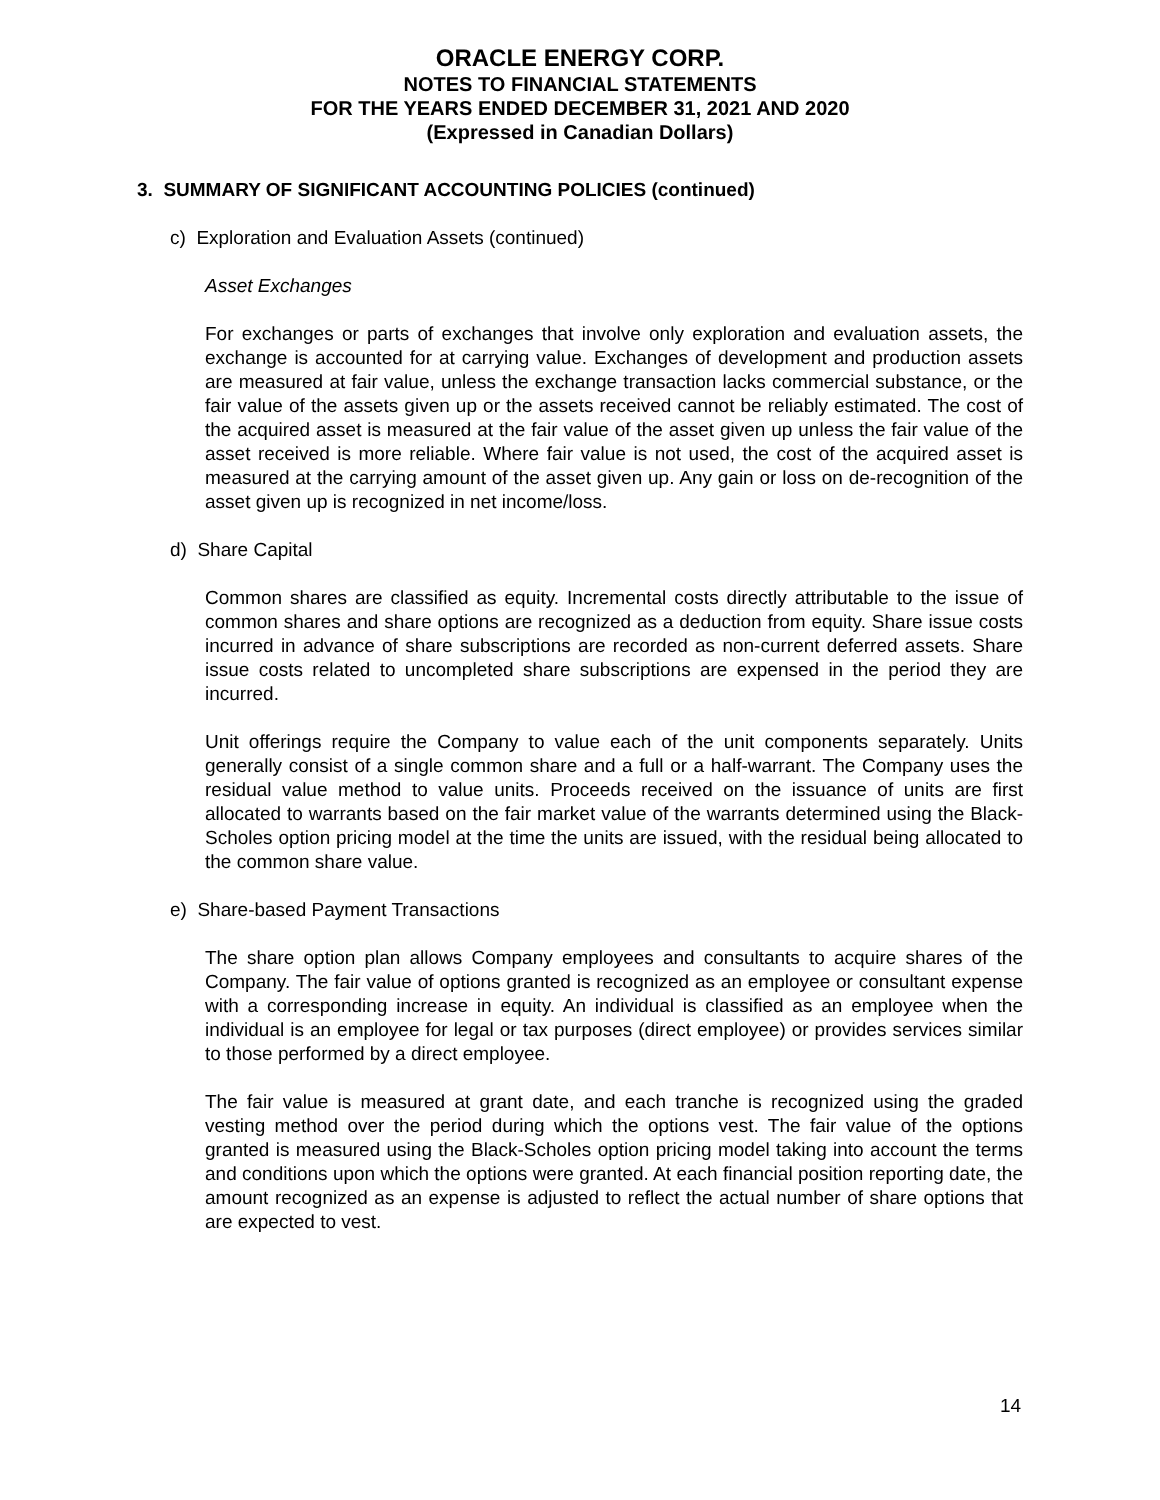ORACLE ENERGY CORP.
NOTES TO FINANCIAL STATEMENTS
FOR THE YEARS ENDED DECEMBER 31, 2021 AND 2020
(Expressed in Canadian Dollars)
3. SUMMARY OF SIGNIFICANT ACCOUNTING POLICIES (continued)
c) Exploration and Evaluation Assets (continued)
Asset Exchanges
For exchanges or parts of exchanges that involve only exploration and evaluation assets, the exchange is accounted for at carrying value. Exchanges of development and production assets are measured at fair value, unless the exchange transaction lacks commercial substance, or the fair value of the assets given up or the assets received cannot be reliably estimated. The cost of the acquired asset is measured at the fair value of the asset given up unless the fair value of the asset received is more reliable. Where fair value is not used, the cost of the acquired asset is measured at the carrying amount of the asset given up. Any gain or loss on de-recognition of the asset given up is recognized in net income/loss.
d) Share Capital
Common shares are classified as equity. Incremental costs directly attributable to the issue of common shares and share options are recognized as a deduction from equity. Share issue costs incurred in advance of share subscriptions are recorded as non-current deferred assets. Share issue costs related to uncompleted share subscriptions are expensed in the period they are incurred.
Unit offerings require the Company to value each of the unit components separately. Units generally consist of a single common share and a full or a half-warrant. The Company uses the residual value method to value units. Proceeds received on the issuance of units are first allocated to warrants based on the fair market value of the warrants determined using the Black-Scholes option pricing model at the time the units are issued, with the residual being allocated to the common share value.
e) Share-based Payment Transactions
The share option plan allows Company employees and consultants to acquire shares of the Company. The fair value of options granted is recognized as an employee or consultant expense with a corresponding increase in equity. An individual is classified as an employee when the individual is an employee for legal or tax purposes (direct employee) or provides services similar to those performed by a direct employee.
The fair value is measured at grant date, and each tranche is recognized using the graded vesting method over the period during which the options vest. The fair value of the options granted is measured using the Black-Scholes option pricing model taking into account the terms and conditions upon which the options were granted. At each financial position reporting date, the amount recognized as an expense is adjusted to reflect the actual number of share options that are expected to vest.
14